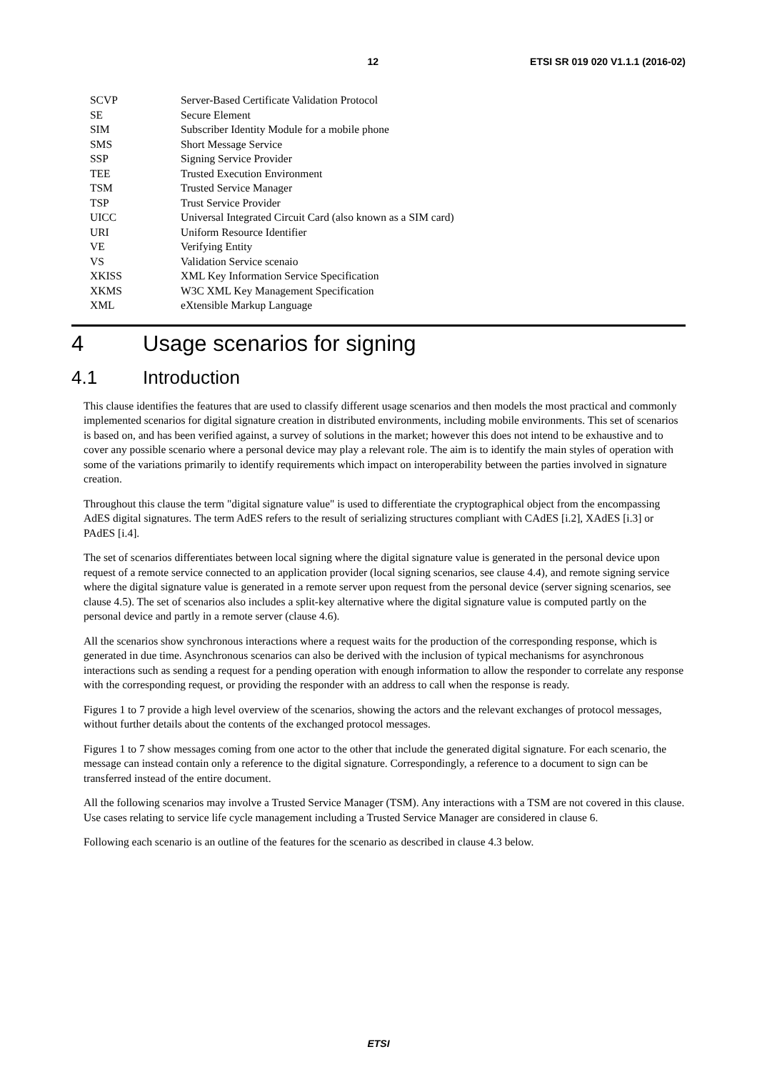12 ETSI SR 019 020 V1.1.1 (2016-02)
SCVP Server-Based Certificate Validation Protocol
SE Secure Element
SIM Subscriber Identity Module for a mobile phone
SMS Short Message Service
SSP Signing Service Provider
TEE Trusted Execution Environment
TSM Trusted Service Manager
TSP Trust Service Provider
UICC Universal Integrated Circuit Card (also known as a SIM card)
URI Uniform Resource Identifier
VE Verifying Entity
VS Validation Service scenaio
XKISS XML Key Information Service Specification
XKMS W3C XML Key Management Specification
XML eXtensible Markup Language
4 Usage scenarios for signing
4.1 Introduction
This clause identifies the features that are used to classify different usage scenarios and then models the most practical and commonly implemented scenarios for digital signature creation in distributed environments, including mobile environments. This set of scenarios is based on, and has been verified against, a survey of solutions in the market; however this does not intend to be exhaustive and to cover any possible scenario where a personal device may play a relevant role. The aim is to identify the main styles of operation with some of the variations primarily to identify requirements which impact on interoperability between the parties involved in signature creation.
Throughout this clause the term "digital signature value" is used to differentiate the cryptographical object from the encompassing AdES digital signatures. The term AdES refers to the result of serializing structures compliant with CAdES [i.2], XAdES [i.3] or PAdES [i.4].
The set of scenarios differentiates between local signing where the digital signature value is generated in the personal device upon request of a remote service connected to an application provider (local signing scenarios, see clause 4.4), and remote signing service where the digital signature value is generated in a remote server upon request from the personal device (server signing scenarios, see clause 4.5). The set of scenarios also includes a split-key alternative where the digital signature value is computed partly on the personal device and partly in a remote server (clause 4.6).
All the scenarios show synchronous interactions where a request waits for the production of the corresponding response, which is generated in due time. Asynchronous scenarios can also be derived with the inclusion of typical mechanisms for asynchronous interactions such as sending a request for a pending operation with enough information to allow the responder to correlate any response with the corresponding request, or providing the responder with an address to call when the response is ready.
Figures 1 to 7 provide a high level overview of the scenarios, showing the actors and the relevant exchanges of protocol messages, without further details about the contents of the exchanged protocol messages.
Figures 1 to 7 show messages coming from one actor to the other that include the generated digital signature. For each scenario, the message can instead contain only a reference to the digital signature. Correspondingly, a reference to a document to sign can be transferred instead of the entire document.
All the following scenarios may involve a Trusted Service Manager (TSM). Any interactions with a TSM are not covered in this clause. Use cases relating to service life cycle management including a Trusted Service Manager are considered in clause 6.
Following each scenario is an outline of the features for the scenario as described in clause 4.3 below.
ETSI